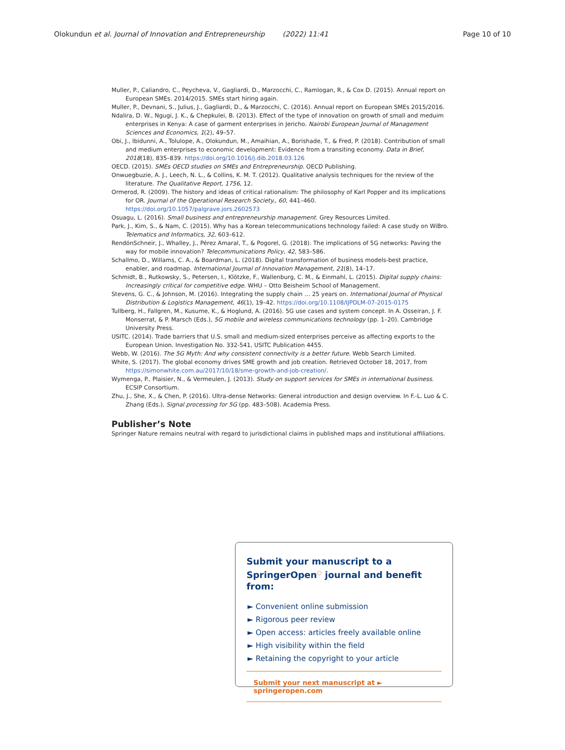Olokundun et al. Journal of Innovation and Entrepreneurship (2022) 11:41 Page 10 of 10
Muller, P., Caliandro, C., Peycheva, V., Gagliardi, D., Marzocchi, C., Ramlogan, R., & Cox D. (2015). Annual report on European SMEs. 2014/2015. SMEs start hiring again.
Muller, P., Devnani, S., Julius, J., Gagliardi, D., & Marzocchi, C. (2016). Annual report on European SMEs 2015/2016.
Ndalira, D. W., Ngugi, J. K., & Chepkulei, B. (2013). Effect of the type of innovation on growth of small and meduim enterprises in Kenya: A case of garment enterprises in Jericho. Nairobi European Journal of Management Sciences and Economics, 1(2), 49–57.
Obi, J., Ibidunni, A., Tolulope, A., Olokundun, M., Amaihian, A., Borishade, T., & Fred, P. (2018). Contribution of small and medium enterprises to economic development: Evidence from a transiting economy. Data in Brief, 2018(18), 835–839. https://doi.org/10.1016/j.dib.2018.03.126
OECD. (2015). SMEs OECD studies on SMEs and Entrepreneurship. OECD Publishing.
Onwuegbuzie, A. J., Leech, N. L., & Collins, K. M. T. (2012). Qualitative analysis techniques for the review of the literature. The Qualitative Report, 1756, 12.
Ormerod, R. (2009). The history and ideas of critical rationalism: The philosophy of Karl Popper and its implications for OR. Journal of the Operational Research Society., 60, 441–460. https://doi.org/10.1057/palgrave.jors.2602573
Osuagu, L. (2016). Small business and entrepreneurship management. Grey Resources Limited.
Park, J., Kim, S., & Nam, C. (2015). Why has a Korean telecommunications technology failed: A case study on WiBro. Telematics and Informatics, 32, 603–612.
RendónSchneir, J., Whalley, J., Pérez Amaral, T., & Pogorel, G. (2018). The implications of 5G networks: Paving the way for mobile innovation? Telecommunications Policy, 42, 583–586.
Schallmo, D., Willams, C. A., & Boardman, L. (2018). Digital transformation of business models-best practice, enabler, and roadmap. International Journal of Innovation Management, 21(8), 14–17.
Schmidt, B., Rutkowsky, S., Petersen, I., Klötzke, F., Wallenburg, C. M., & Einmahl, L. (2015). Digital supply chains: Increasingly critical for competitive edge. WHU – Otto Beisheim School of Management.
Stevens, G. C., & Johnson, M. (2016). Integrating the supply chain … 25 years on. International Journal of Physical Distribution & Logistics Management, 46(1), 19–42. https://doi.org/10.1108/IJPDLM-07-2015-0175
Tullberg, H., Fallgren, M., Kusume, K., & Hoglund, A. (2016). 5G use cases and system concept. In A. Osseiran, J. F. Monserrat, & P. Marsch (Eds.), 5G mobile and wireless communications technology (pp. 1–20). Cambridge University Press.
USITC. (2014). Trade barriers that U.S. small and medium-sized enterprises perceive as affecting exports to the European Union. Investigation No. 332-541, USITC Publication 4455.
Webb, W. (2016). The 5G Myth: And why consistent connectivity is a better future. Webb Search Limited.
White, S. (2017). The global economy drives SME growth and job creation. Retrieved October 18, 2017, from https://simonwhite.com.au/2017/10/18/sme-growth-and-job-creation/.
Wymenga, P., Plaisier, N., & Vermeulen, J. (2013). Study on support services for SMEs in international business. ECSIP Consortium.
Zhu, J., She, X., & Chen, P. (2016). Ultra-dense Networks: General introduction and design overview. In F.-L. Luo & C. Zhang (Eds.), Signal processing for 5G (pp. 483–508). Academia Press.
Publisher’s Note
Springer Nature remains neutral with regard to jurisdictional claims in published maps and institutional affiliations.
Submit your manuscript to a SpringerOpen<sup>○</sup> journal and benefit from:
► Convenient online submission
► Rigorous peer review
► Open access: articles freely available online
► High visibility within the field
► Retaining the copyright to your article
Submit your next manuscript at ► springeropen.com